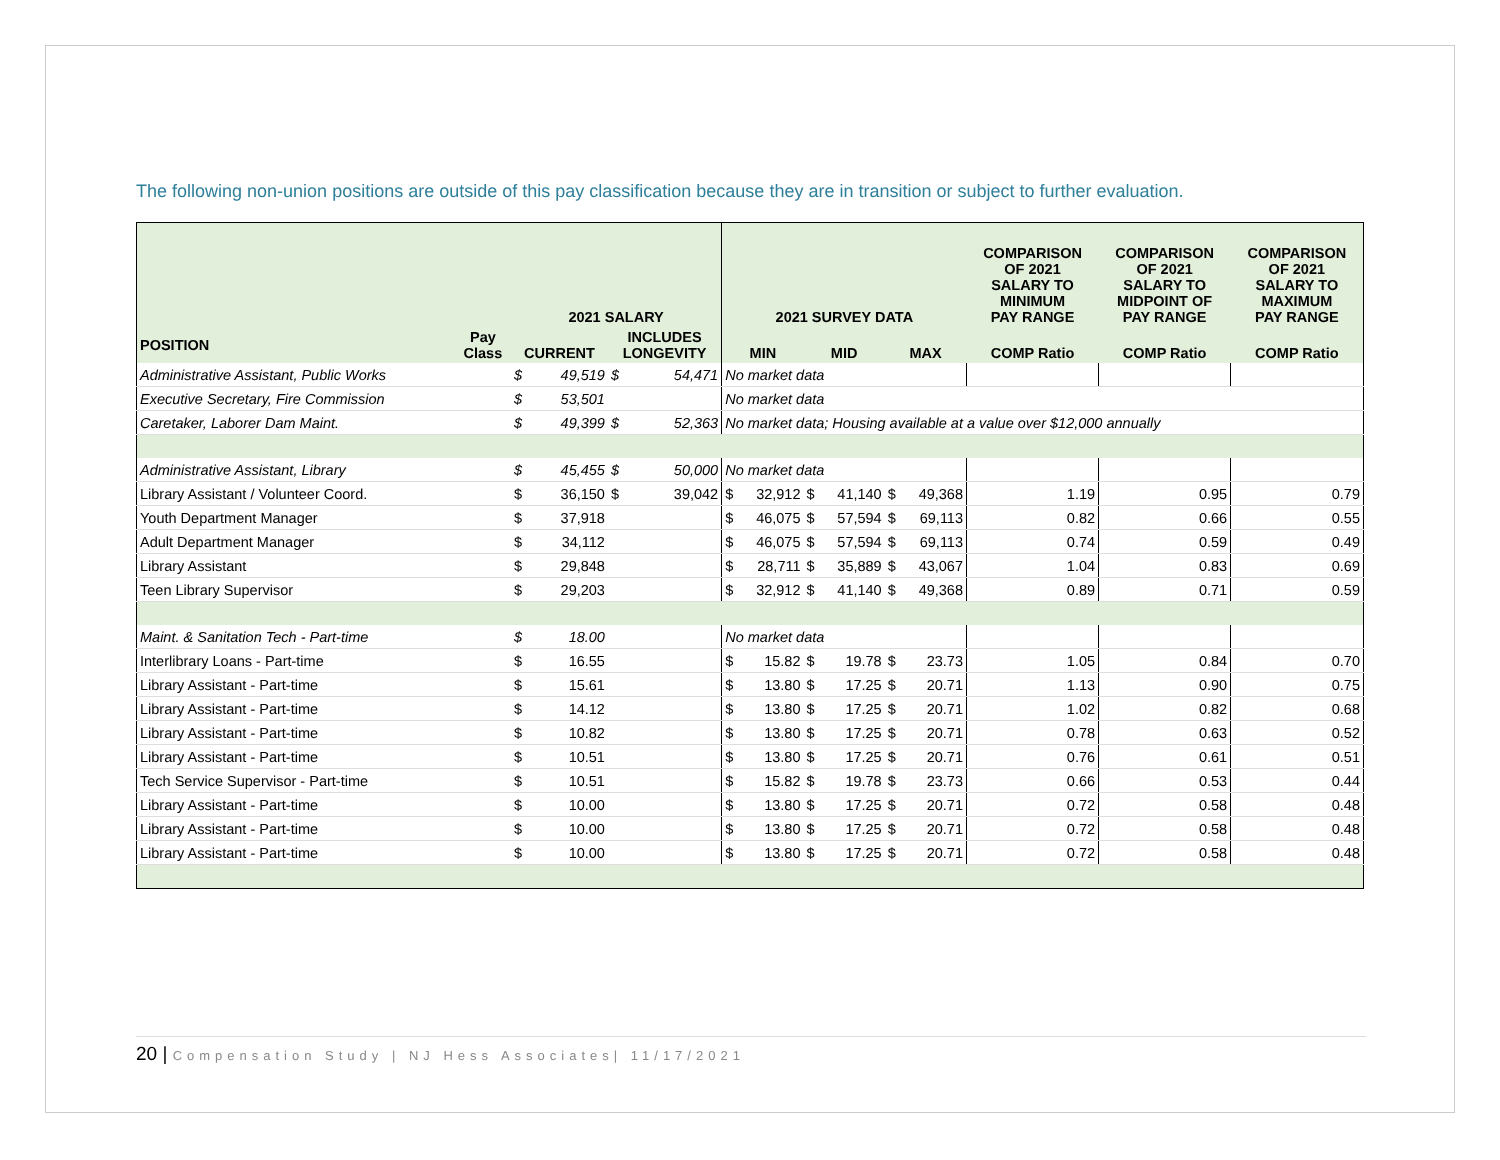The following non-union positions are outside of this pay classification because they are in transition or subject to further evaluation.
| | | 2021 SALARY | | | | 2021 SURVEY DATA | | | | | | COMPARISON OF 2021 SALARY TO MINIMUM PAY RANGE | COMPARISON OF 2021 SALARY TO MIDPOINT OF PAY RANGE | COMPARISON OF 2021 SALARY TO MAXIMUM PAY RANGE |
| --- | --- | --- | --- | --- | --- | --- | --- | --- | --- | --- | --- | --- | --- | --- |
| POSITION | Pay Class | CURRENT | | INCLUDES LONGEVITY | | MIN | | MID | | MAX | | COMP Ratio | COMP Ratio | COMP Ratio |
| Administrative Assistant, Public Works | | $ | 49,519 | $ | 54,471 | No market data | | | | | | | | |
| Executive Secretary, Fire Commission | | $ | 53,501 | | | No market data | | | | | | | | |
| Caretaker, Laborer Dam Maint. | | $ | 49,399 | $ | 52,363 | No market data; Housing available at a value over $12,000 annually | | | | | | | | |
| Administrative Assistant, Library | | $ | 45,455 | $ | 50,000 | No market data | | | | | | | | |
| Library Assistant / Volunteer Coord. | | $ | 36,150 | $ | 39,042 | $ | 32,912 | $ | 41,140 | $ | 49,368 | 1.19 | 0.95 | 0.79 |
| Youth Department Manager | | $ | 37,918 | | | $ | 46,075 | $ | 57,594 | $ | 69,113 | 0.82 | 0.66 | 0.55 |
| Adult Department Manager | | $ | 34,112 | | | $ | 46,075 | $ | 57,594 | $ | 69,113 | 0.74 | 0.59 | 0.49 |
| Library Assistant | | $ | 29,848 | | | $ | 28,711 | $ | 35,889 | $ | 43,067 | 1.04 | 0.83 | 0.69 |
| Teen Library Supervisor | | $ | 29,203 | | | $ | 32,912 | $ | 41,140 | $ | 49,368 | 0.89 | 0.71 | 0.59 |
| Maint. & Sanitation Tech - Part-time | | $ | 18.00 | | | No market data | | | | | | | | |
| Interlibrary Loans - Part-time | | $ | 16.55 | | | $ | 15.82 | $ | 19.78 | $ | 23.73 | 1.05 | 0.84 | 0.70 |
| Library Assistant - Part-time | | $ | 15.61 | | | $ | 13.80 | $ | 17.25 | $ | 20.71 | 1.13 | 0.90 | 0.75 |
| Library Assistant - Part-time | | $ | 14.12 | | | $ | 13.80 | $ | 17.25 | $ | 20.71 | 1.02 | 0.82 | 0.68 |
| Library Assistant - Part-time | | $ | 10.82 | | | $ | 13.80 | $ | 17.25 | $ | 20.71 | 0.78 | 0.63 | 0.52 |
| Library Assistant - Part-time | | $ | 10.51 | | | $ | 13.80 | $ | 17.25 | $ | 20.71 | 0.76 | 0.61 | 0.51 |
| Tech Service Supervisor - Part-time | | $ | 10.51 | | | $ | 15.82 | $ | 19.78 | $ | 23.73 | 0.66 | 0.53 | 0.44 |
| Library Assistant - Part-time | | $ | 10.00 | | | $ | 13.80 | $ | 17.25 | $ | 20.71 | 0.72 | 0.58 | 0.48 |
| Library Assistant - Part-time | | $ | 10.00 | | | $ | 13.80 | $ | 17.25 | $ | 20.71 | 0.72 | 0.58 | 0.48 |
| Library Assistant - Part-time | | $ | 10.00 | | | $ | 13.80 | $ | 17.25 | $ | 20.71 | 0.72 | 0.58 | 0.48 |
20 | Compensation Study | NJ Hess Associates| 11/17/2021